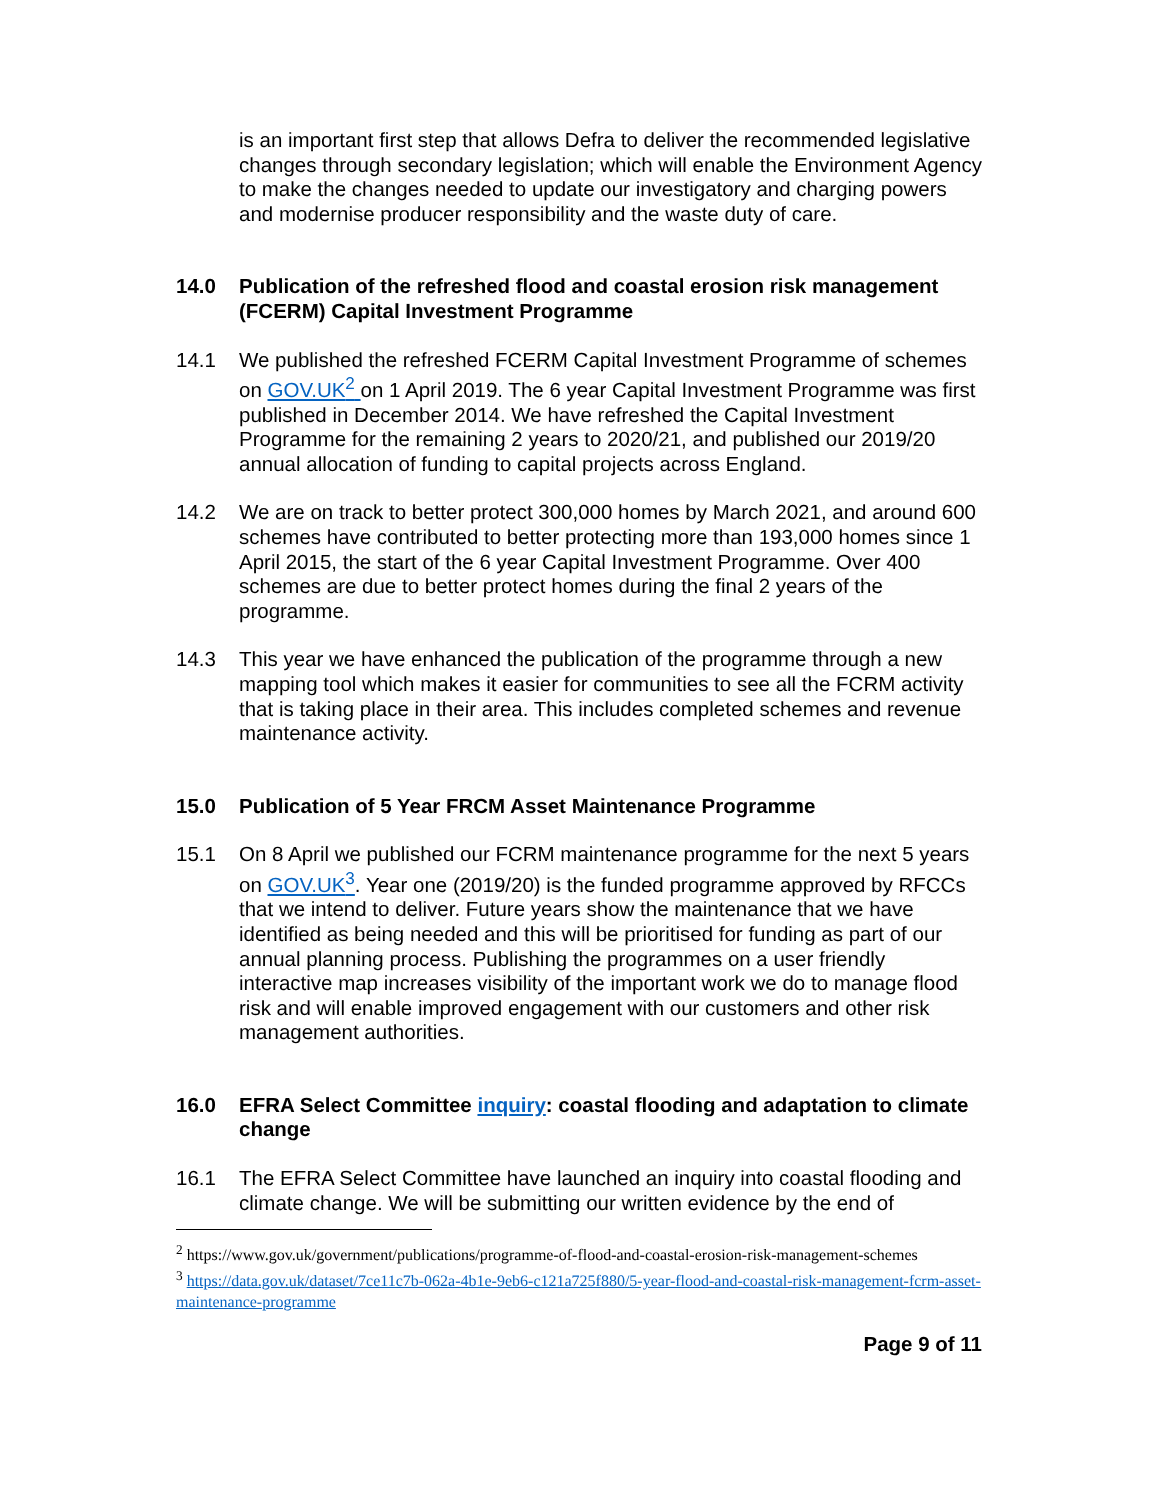is an important first step that allows Defra to deliver the recommended legislative changes through secondary legislation; which will enable the Environment Agency to make the changes needed to update our investigatory and charging powers and modernise producer responsibility and the waste duty of care.
14.0 Publication of the refreshed flood and coastal erosion risk management (FCERM) Capital Investment Programme
14.1 We published the refreshed FCERM Capital Investment Programme of schemes on GOV.UK<sup>2</sup> on 1 April 2019. The 6 year Capital Investment Programme was first published in December 2014. We have refreshed the Capital Investment Programme for the remaining 2 years to 2020/21, and published our 2019/20 annual allocation of funding to capital projects across England.
14.2 We are on track to better protect 300,000 homes by March 2021, and around 600 schemes have contributed to better protecting more than 193,000 homes since 1 April 2015, the start of the 6 year Capital Investment Programme. Over 400 schemes are due to better protect homes during the final 2 years of the programme.
14.3 This year we have enhanced the publication of the programme through a new mapping tool which makes it easier for communities to see all the FCRM activity that is taking place in their area. This includes completed schemes and revenue maintenance activity.
15.0 Publication of 5 Year FRCM Asset Maintenance Programme
15.1 On 8 April we published our FCRM maintenance programme for the next 5 years on GOV.UK<sup>3</sup>. Year one (2019/20) is the funded programme approved by RFCCs that we intend to deliver. Future years show the maintenance that we have identified as being needed and this will be prioritised for funding as part of our annual planning process. Publishing the programmes on a user friendly interactive map increases visibility of the important work we do to manage flood risk and will enable improved engagement with our customers and other risk management authorities.
16.0 EFRA Select Committee inquiry: coastal flooding and adaptation to climate change
16.1 The EFRA Select Committee have launched an inquiry into coastal flooding and climate change. We will be submitting our written evidence by the end of
<sup>2</sup> https://www.gov.uk/government/publications/programme-of-flood-and-coastal-erosion-risk-management-schemes
<sup>3</sup> https://data.gov.uk/dataset/7ce11c7b-062a-4b1e-9eb6-c121a725f880/5-year-flood-and-coastal-risk-management-fcrm-asset-maintenance-programme
Page 9 of 11